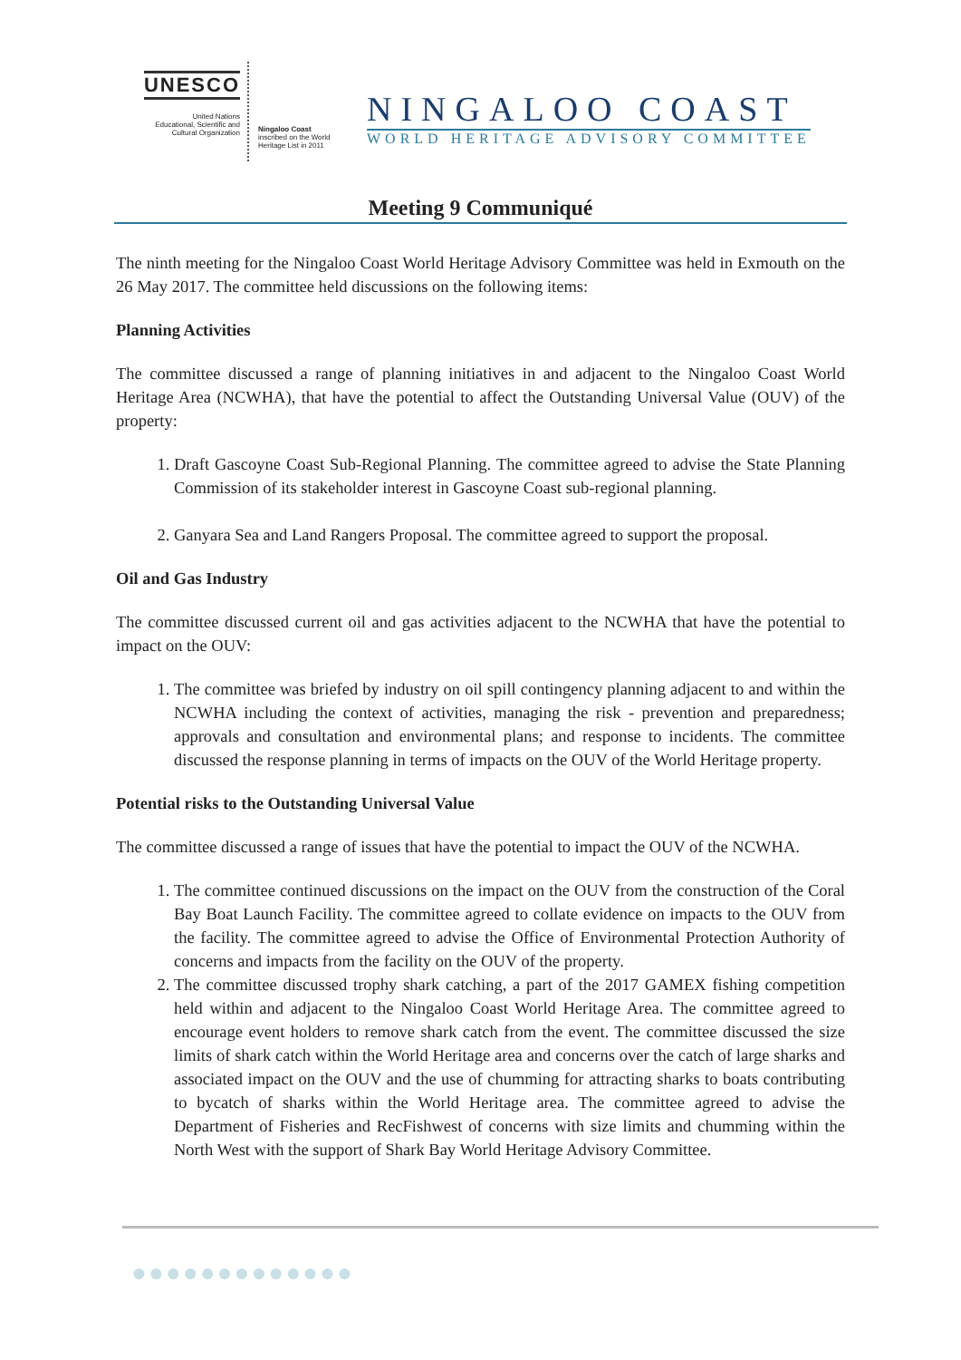UNESCO
United Nations
Educational, Scientific and
Cultural Organization
Ningaloo Coast
inscribed on the World
Heritage List in 2011
NINGALOO COAST
WORLD HERITAGE ADVISORY COMMITTEE
Meeting 9 Communiqué
The ninth meeting for the Ningaloo Coast World Heritage Advisory Committee was held in Exmouth on the 26 May 2017. The committee held discussions on the following items:
Planning Activities
The committee discussed a range of planning initiatives in and adjacent to the Ningaloo Coast World Heritage Area (NCWHA), that have the potential to affect the Outstanding Universal Value (OUV) of the property:
1. Draft Gascoyne Coast Sub-Regional Planning. The committee agreed to advise the State Planning Commission of its stakeholder interest in Gascoyne Coast sub-regional planning.
2. Ganyara Sea and Land Rangers Proposal. The committee agreed to support the proposal.
Oil and Gas Industry
The committee discussed current oil and gas activities adjacent to the NCWHA that have the potential to impact on the OUV:
1. The committee was briefed by industry on oil spill contingency planning adjacent to and within the NCWHA including the context of activities, managing the risk - prevention and preparedness; approvals and consultation and environmental plans; and response to incidents. The committee discussed the response planning in terms of impacts on the OUV of the World Heritage property.
Potential risks to the Outstanding Universal Value
The committee discussed a range of issues that have the potential to impact the OUV of the NCWHA.
1. The committee continued discussions on the impact on the OUV from the construction of the Coral Bay Boat Launch Facility. The committee agreed to collate evidence on impacts to the OUV from the facility. The committee agreed to advise the Office of Environmental Protection Authority of concerns and impacts from the facility on the OUV of the property.
2. The committee discussed trophy shark catching, a part of the 2017 GAMEX fishing competition held within and adjacent to the Ningaloo Coast World Heritage Area. The committee agreed to encourage event holders to remove shark catch from the event. The committee discussed the size limits of shark catch within the World Heritage area and concerns over the catch of large sharks and associated impact on the OUV and the use of chumming for attracting sharks to boats contributing to bycatch of sharks within the World Heritage area. The committee agreed to advise the Department of Fisheries and RecFishwest of concerns with size limits and chumming within the North West with the support of Shark Bay World Heritage Advisory Committee.
●●●●●●●●●●●●●